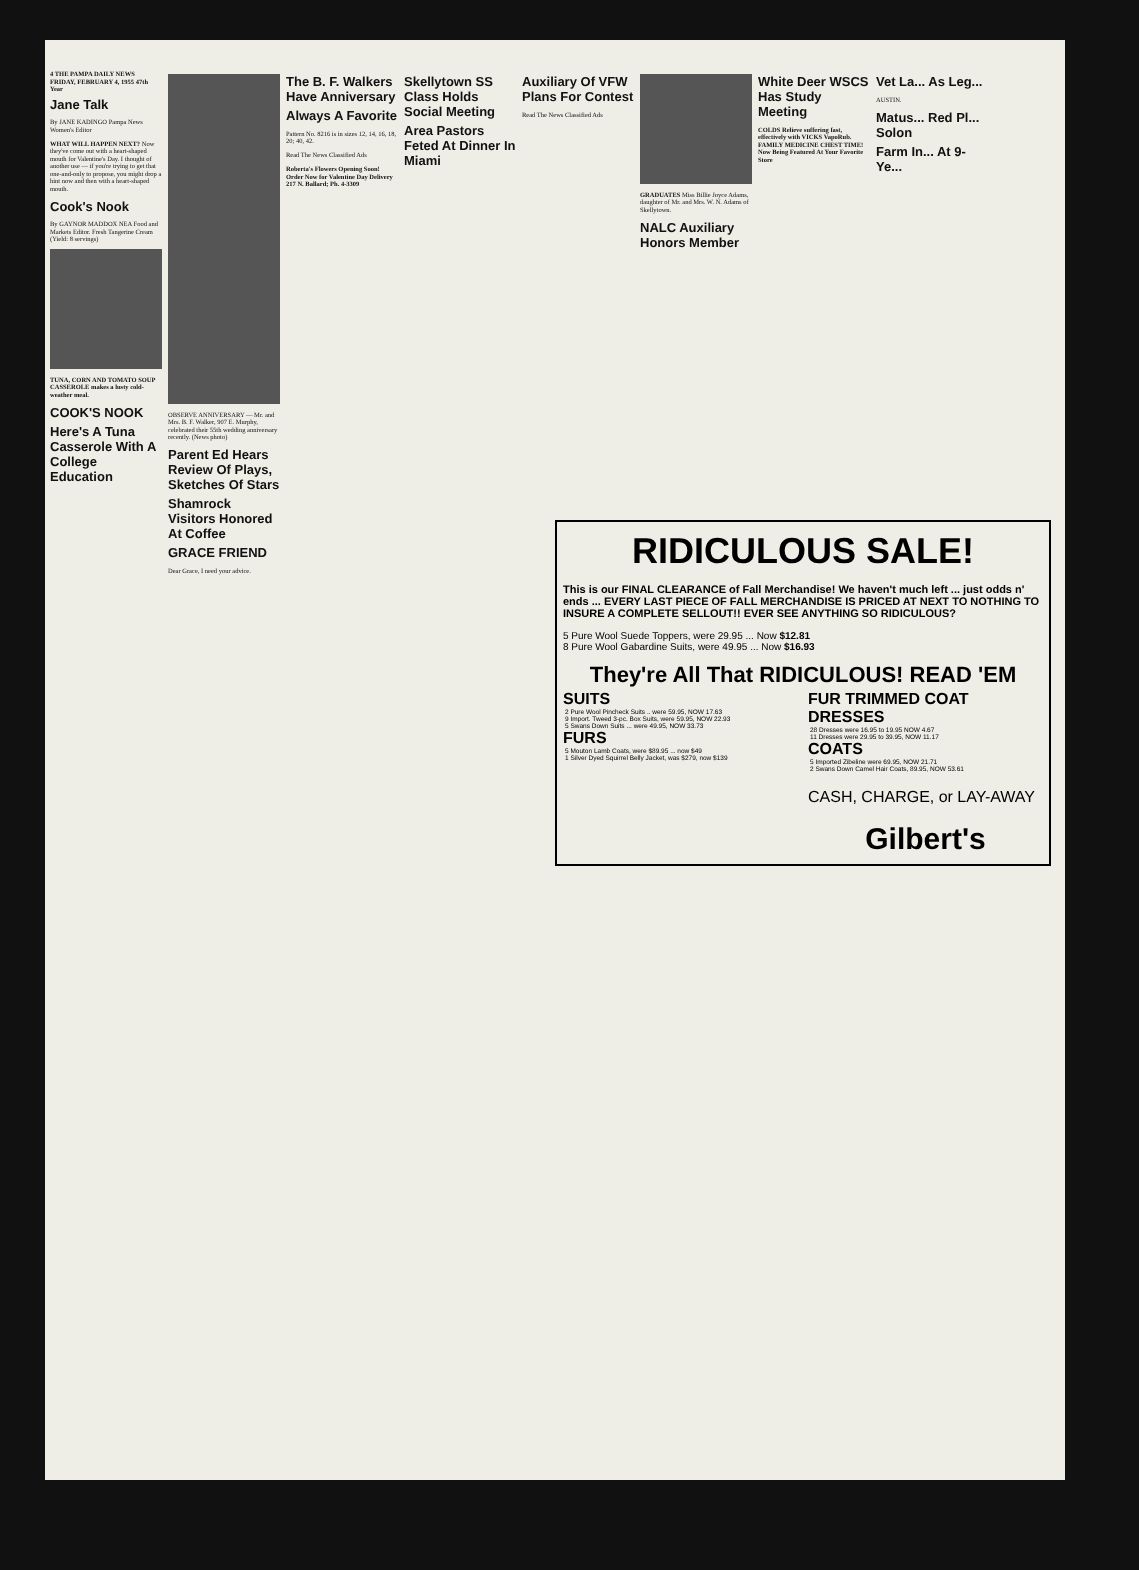4 THE PAMPA DAILY NEWS FRIDAY, FEBRUARY 4, 1955 47th Year
Jane Talk
By JANE KADINGO Pampa News Women's Editor
WHAT WILL HAPPEN NEXT? Now they've come out with a heart-shaped mouth for Valentine's Day. I thought of another use — if you're trying to get that one-and-only to propose, you might drop a hint now and then with a heart-shaped mouth.
Cook's Nook
By GAYNOR MADDOX NEA Food and Markets Editor. Fresh Tangerine Cream (Yield: 8 servings)
TUNA, CORN AND TOMATO SOUP CASSEROLE makes a lusty cold-weather meal.
COOK'S NOOK
Here's A Tuna Casserole With A College Education
OBSERVE ANNIVERSARY — Mr. and Mrs. B. F. Walker, 907 E. Murphy, celebrated their 55th wedding anniversary recently. (News photo)
Parent Ed Hears Review Of Plays, Sketches Of Stars
Shamrock Visitors Honored At Coffee
GRACE FRIEND
Dear Grace, I need your advice.
The B. F. Walkers Have Anniversary
Always A Favorite
Pattern No. 8216 is in sizes 12, 14, 16, 18, 20; 40, 42.
Read The News Classified Ads
Roberta's Flowers Opening Soon! Order Now for Valentine Day Delivery 217 N. Ballard; Ph. 4-3309
Skellytown SS Class Holds Social Meeting
Area Pastors Feted At Dinner In Miami
Auxiliary Of VFW Plans For Contest
Read The News Classified Ads
GRADUATES Miss Billie Joyce Adams, daughter of Mr. and Mrs. W. N. Adams of Skellytown.
NALC Auxiliary Honors Member
White Deer WSCS Has Study Meeting
COLDS Relieve suffering fast, effectively with VICKS VapoRub. FAMILY MEDICINE CHEST TIME! Now Being Featured At Your Favorite Store
Vet La... As Leg...
AUSTIN.
Matus... Red Pl... Solon
Farm In... At 9-Ye...
RIDICULOUS SALE!
This is our FINAL CLEARANCE of Fall Merchandise! We haven't much left ... just odds n' ends ... EVERY LAST PIECE OF FALL MERCHANDISE IS PRICED AT NEXT TO NOTHING TO INSURE A COMPLETE SELLOUT!! EVER SEE ANYTHING SO RIDICULOUS?
5 Pure Wool Suede Toppers, were 29.95 ... Now $12.81
8 Pure Wool Gabardine Suits, were 49.95 ... Now $16.93
They're All That RIDICULOUS! READ 'EM
SUITS
| 2 Pure Wool Pincheck Suits .. were 59.95, NOW 17.63 |
| 9 Import. Tweed 3-pc. Box Suits, were 59.95, NOW 22.93 |
| 5 Swans Down Suits ... were 49.95, NOW 33.73 |
FURS
| 5 Mouton Lamb Coats, were $89.95 ... now $49 |
| 1 Silver Dyed Squirrel Belly Jacket, was $279, now $139 |
FUR TRIMMED COAT
DRESSES
| 28 Dresses were 16.95 to 19.95 NOW 4.67 |
| 11 Dresses were 29.95 to 39.95, NOW 11.17 |
COATS
| 5 Imported Zibeline were 69.95, NOW 21.71 |
| 2 Swans Down Camel Hair Coats, 89.95, NOW 53.61 |
CASH, CHARGE, or LAY-AWAY
Gilbert's